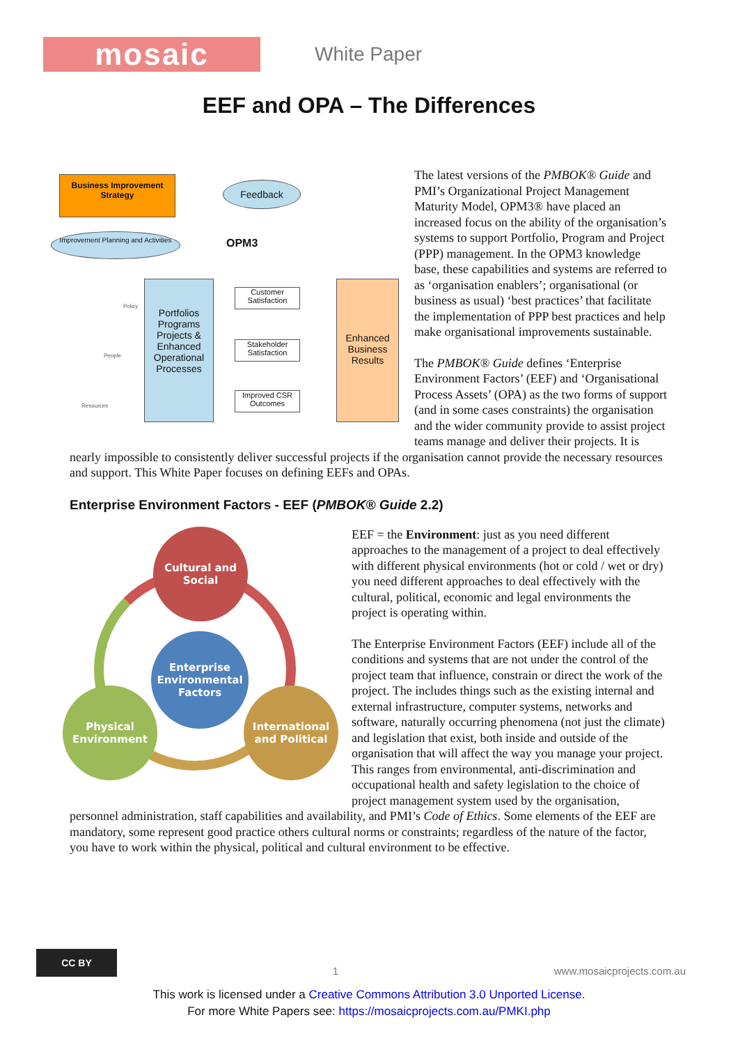mosaic
White Paper
EEF and OPA – The Differences
Business Improvement Strategy
Feedback
Improvement Planning and Activities
OPM3
Portfolios Programs Projects & Enhanced Operational Processes
Customer Satisfaction
Stakeholder Satisfaction
Improved CSR Outcomes
Enhanced Business Results
Policy
People
Resources
The latest versions of the PMBOK® Guide and PMI’s Organizational Project Management Maturity Model, OPM3® have placed an increased focus on the ability of the organisation’s systems to support Portfolio, Program and Project (PPP) management. In the OPM3 knowledge base, these capabilities and systems are referred to as ‘organisation enablers’; organisational (or business as usual) ‘best practices’ that facilitate the implementation of PPP best practices and help make organisational improvements sustainable.
The PMBOK® Guide defines ‘Enterprise Environment Factors’ (EEF) and ‘Organisational Process Assets’ (OPA) as the two forms of support (and in some cases constraints) the organisation and the wider community provide to assist project teams manage and deliver their projects. It is nearly impossible to consistently deliver successful projects if the organisation cannot provide the necessary resources and support. This White Paper focuses on defining EEFs and OPAs.
Enterprise Environment Factors - EEF (PMBOK® Guide 2.2)
Cultural and Social
Enterprise Environmental Factors
Physical Environment
International and Political
EEF = the Environment: just as you need different approaches to the management of a project to deal effectively with different physical environments (hot or cold / wet or dry) you need different approaches to deal effectively with the cultural, political, economic and legal environments the project is operating within.
The Enterprise Environment Factors (EEF) include all of the conditions and systems that are not under the control of the project team that influence, constrain or direct the work of the project. The includes things such as the existing internal and external infrastructure, computer systems, networks and software, naturally occurring phenomena (not just the climate) and legislation that exist, both inside and outside of the organisation that will affect the way you manage your project. This ranges from environmental, anti-discrimination and occupational health and safety legislation to the choice of project management system used by the organisation, personnel administration, staff capabilities and availability, and PMI’s Code of Ethics. Some elements of the EEF are mandatory, some represent good practice others cultural norms or constraints; regardless of the nature of the factor, you have to work within the physical, political and cultural environment to be effective.
CC BY
1
www.mosaicprojects.com.au
This work is licensed under a Creative Commons Attribution 3.0 Unported License.
For more White Papers see: https://mosaicprojects.com.au/PMKI.php